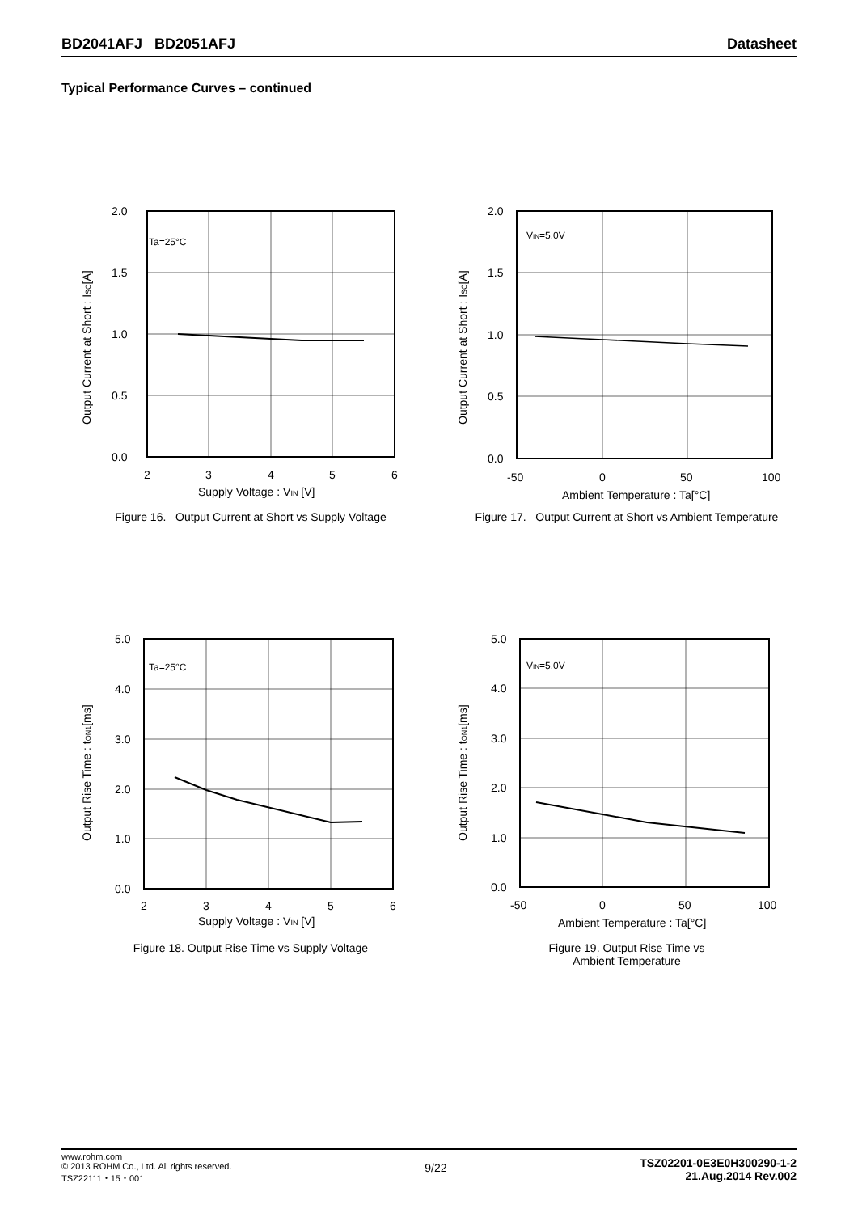BD2041AFJ BD2051AFJ Datasheet
Typical Performance Curves – continued
Ta=25°C
2.0
1.5
1.0
0.5
0.0
2
3
4
5
6
Supply Voltage : VIN [V]
Output Current at Short : ISC[A]
Figure 16. Output Current at Short vs Supply Voltage
VIN=5.0V
2.0
1.5
1.0
0.5
0.0
-50
0
50
100
Ambient Temperature : Ta[°C]
Output Current at Short : ISC[A]
Figure 17. Output Current at Short vs Ambient Temperature
Ta=25°C
5.0
4.0
3.0
2.0
1.0
0.0
2
3
4
5
6
Supply Voltage : VIN [V]
Output Rise Time : tON1[ms]
Figure 18. Output Rise Time vs Supply Voltage
VIN=5.0V
5.0
4.0
3.0
2.0
1.0
0.0
-50
0
50
100
Ambient Temperature : Ta[°C]
Output Rise Time : tON1[ms]
Figure 19. Output Rise Time vs
Ambient Temperature
www.rohm.com
© 2013 ROHM Co., Ltd. All rights reserved.
TSZ22111・15・001
9/22
TSZ02201-0E3E0H300290-1-2
21.Aug.2014 Rev.002